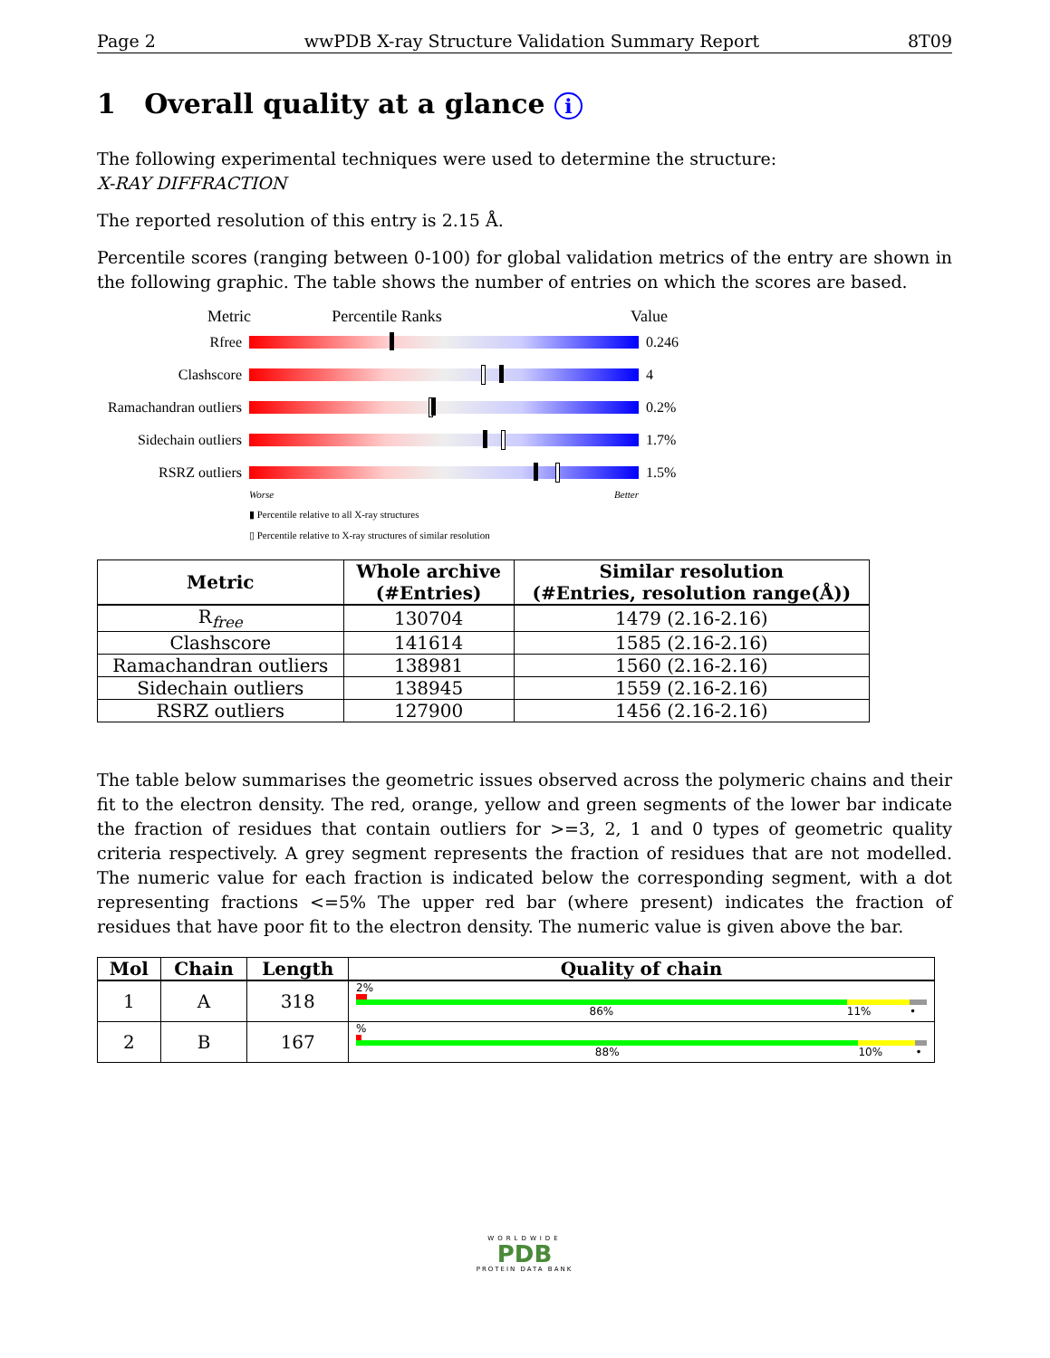Page 2 wwPDB X-ray Structure Validation Summary Report 8T09
1 Overall quality at a glance i
The following experimental techniques were used to determine the structure:
X-RAY DIFFRACTION
The reported resolution of this entry is 2.15 Å.
Percentile scores (ranging between 0-100) for global validation metrics of the entry are shown in the following graphic. The table shows the number of entries on which the scores are based.
Metric Percentile Ranks Value
Rfree 0.246
Clashscore 4
Ramachandran outliers
0.2%
Sidechain outliers
1.7%
RSRZ outliers 1.5%
Worse Better
▮ Percentile relative to all X-ray structures
▯ Percentile relative to X-ray structures of similar resolution
| Metric | Whole archive (#Entries) | Similar resolution (#Entries, resolution range(Å)) |
| --- | --- | --- |
| R<sub>free</sub> | 130704 | 1479 (2.16-2.16) |
| Clashscore | 141614 | 1585 (2.16-2.16) |
| Ramachandran outliers | 138981 | 1560 (2.16-2.16) |
| Sidechain outliers | 138945 | 1559 (2.16-2.16) |
| RSRZ outliers | 127900 | 1456 (2.16-2.16) |
The table below summarises the geometric issues observed across the polymeric chains and their fit to the electron density. The red, orange, yellow and green segments of the lower bar indicate the fraction of residues that contain outliers for >=3, 2, 1 and 0 types of geometric quality criteria respectively. A grey segment represents the fraction of residues that are not modelled. The numeric value for each fraction is indicated below the corresponding segment, with a dot representing fractions <=5% The upper red bar (where present) indicates the fraction of residues that have poor fit to the electron density. The numeric value is given above the bar.
| Mol | Chain | Length | Quality of chain |
| --- | --- | --- | --- |
| 1 | A | 318 | 2% 86% 11% • |
| 2 | B | 167 | % 88% 10% • |
WORLDWIDE
PDB
PROTEIN DATA BANK